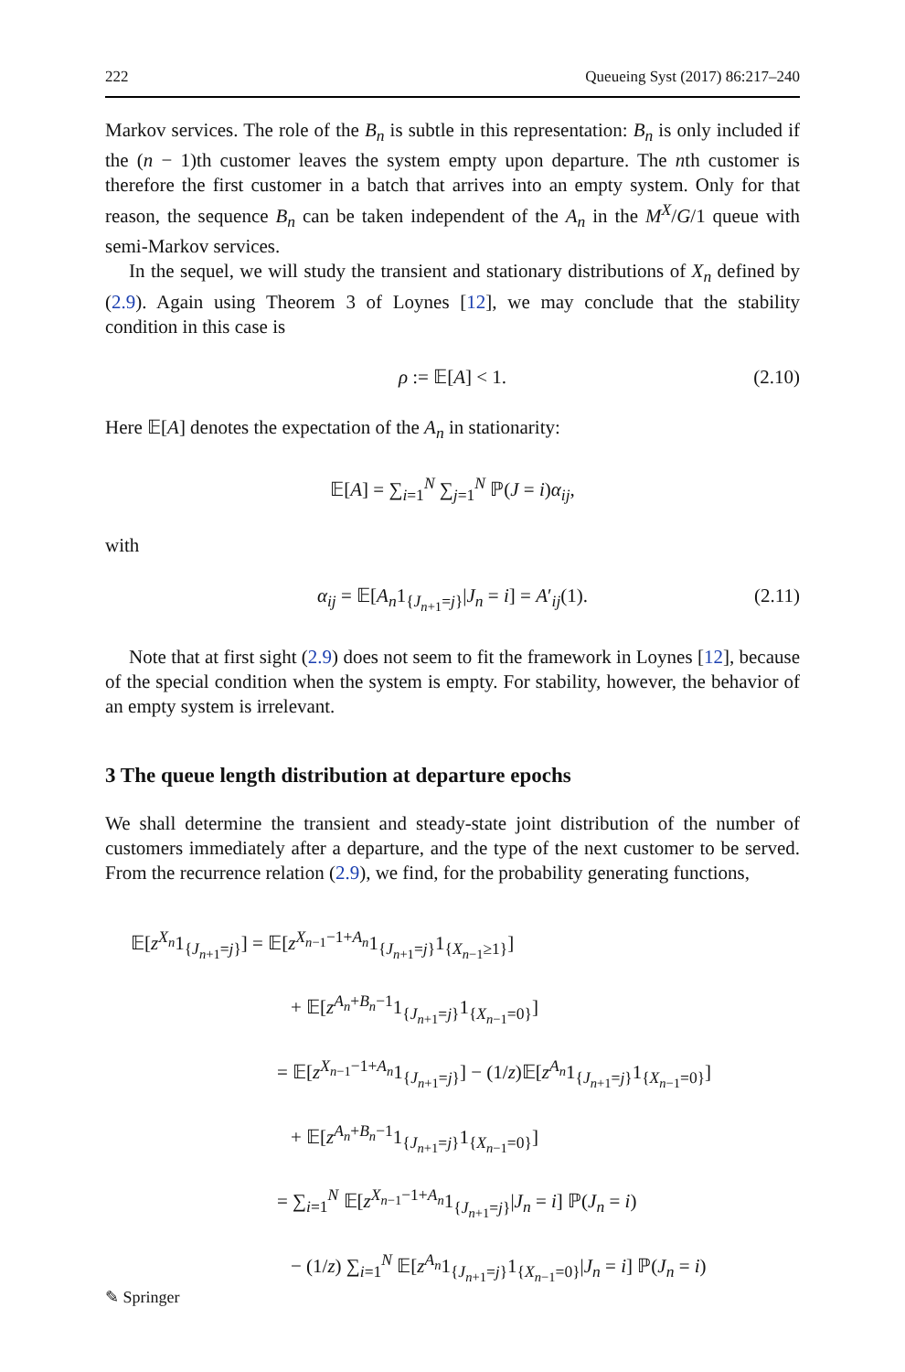222 Queueing Syst (2017) 86:217–240
Markov services. The role of the B<sub>n</sub> is subtle in this representation: B<sub>n</sub> is only included if the (n − 1)th customer leaves the system empty upon departure. The nth customer is therefore the first customer in a batch that arrives into an empty system. Only for that reason, the sequence B<sub>n</sub> can be taken independent of the A<sub>n</sub> in the M<sup>X</sup>/G/1 queue with semi-Markov services.
In the sequel, we will study the transient and stationary distributions of X<sub>n</sub> defined by (2.9). Again using Theorem 3 of Loynes [12], we may conclude that the stability condition in this case is
ρ := 𝔼[A] < 1. (2.10)
Here 𝔼[A] denotes the expectation of the A<sub>n</sub> in stationarity:
𝔼[A] = ∑<sub>i=1</sub><sup>N</sup> ∑<sub>j=1</sub><sup>N</sup> ℙ(J = i)α<sub>ij</sub>,
with
α<sub>ij</sub> = 𝔼[A<sub>n</sub>1<sub>{J<sub>n+1</sub>=j}</sub>|J<sub>n</sub> = i] = A′<sub>ij</sub>(1). (2.11)
Note that at first sight (2.9) does not seem to fit the framework in Loynes [12], because of the special condition when the system is empty. For stability, however, the behavior of an empty system is irrelevant.
3 The queue length distribution at departure epochs
We shall determine the transient and steady-state joint distribution of the number of customers immediately after a departure, and the type of the next customer to be served. From the recurrence relation (2.9), we find, for the probability generating functions,
𝔼[z<sup>X<sub>n</sub></sup>1<sub>{J<sub>n+1</sub>=j}</sub>] = 𝔼[z<sup>X<sub>n−1</sub>−1+A<sub>n</sub></sup>1<sub>{J<sub>n+1</sub>=j}</sub>1<sub>{X<sub>n−1</sub>≥1}</sub>]
+ 𝔼[z<sup>A<sub>n</sub>+B<sub>n</sub>−1</sup>1<sub>{J<sub>n+1</sub>=j}</sub>1<sub>{X<sub>n−1</sub>=0}</sub>]
= 𝔼[z<sup>X<sub>n−1</sub>−1+A<sub>n</sub></sup>1<sub>{J<sub>n+1</sub>=j}</sub>] − (1/z)𝔼[z<sup>A<sub>n</sub></sup>1<sub>{J<sub>n+1</sub>=j}</sub>1<sub>{X<sub>n−1</sub>=0}</sub>]
+ 𝔼[z<sup>A<sub>n</sub>+B<sub>n</sub>−1</sup>1<sub>{J<sub>n+1</sub>=j}</sub>1<sub>{X<sub>n−1</sub>=0}</sub>]
= ∑<sub>i=1</sub><sup>N</sup> 𝔼[z<sup>X<sub>n−1</sub>−1+A<sub>n</sub></sup>1<sub>{J<sub>n+1</sub>=j}</sub>|J<sub>n</sub> = i] ℙ(J<sub>n</sub> = i)
− (1/z) ∑<sub>i=1</sub><sup>N</sup> 𝔼[z<sup>A<sub>n</sub></sup>1<sub>{J<sub>n+1</sub>=j}</sub>1<sub>{X<sub>n−1</sub>=0}</sub>|J<sub>n</sub> = i] ℙ(J<sub>n</sub> = i)
✎ Springer